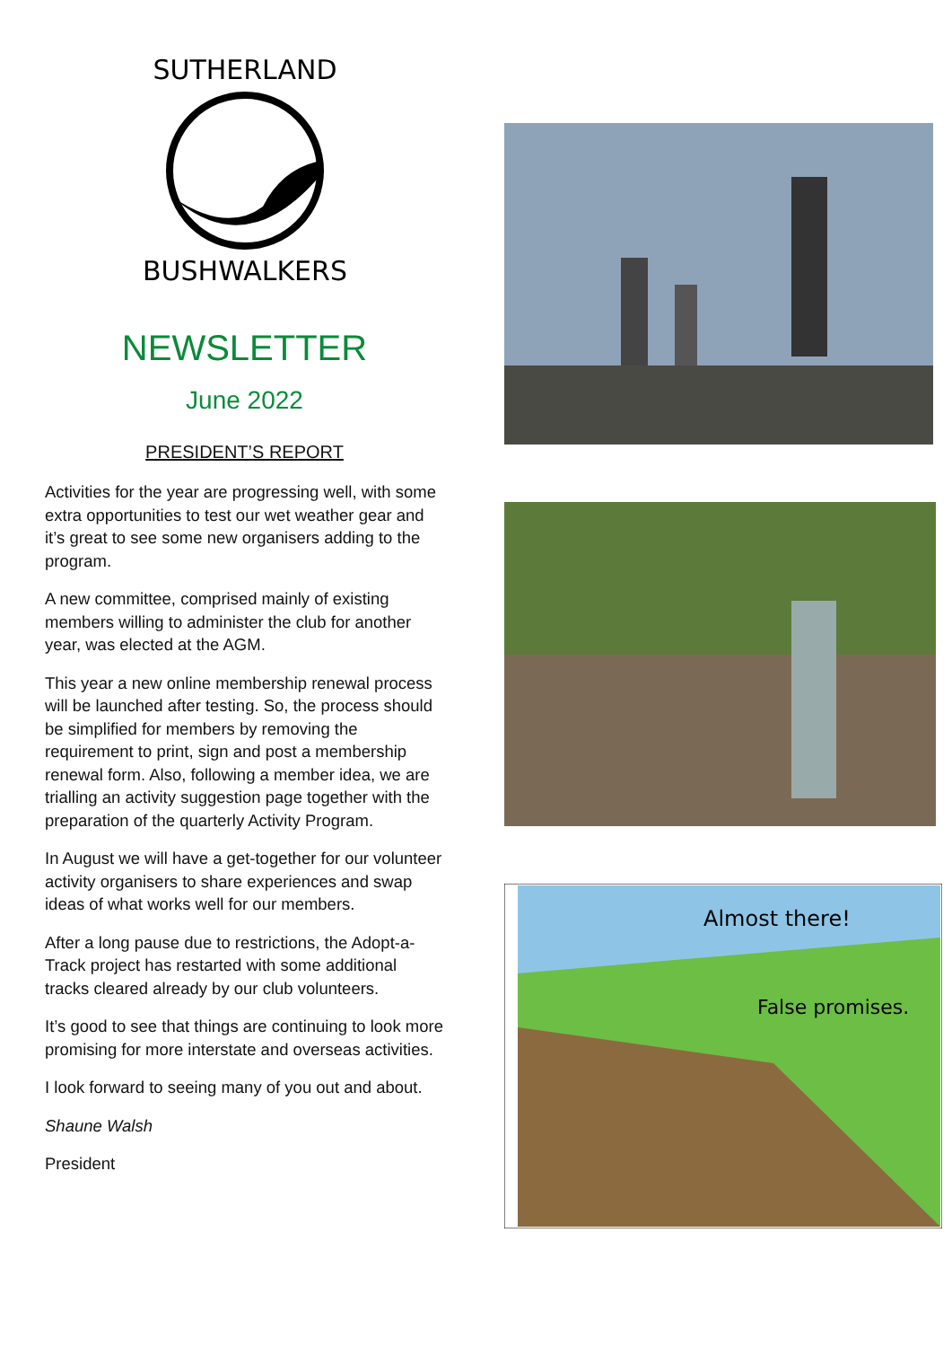SUTHERLAND
BUSHWALKERS
NEWSLETTER
June 2022
PRESIDENT’S REPORT
Activities for the year are progressing well, with some extra opportunities to test our wet weather gear and it’s great to see some new organisers adding to the program.
A new committee, comprised mainly of existing members willing to administer the club for another year, was elected at the AGM.
This year a new online membership renewal process will be launched after testing. So, the process should be simplified for members by removing the requirement to print, sign and post a membership renewal form. Also, following a member idea, we are trialling an activity suggestion page together with the preparation of the quarterly Activity Program.
In August we will have a get-together for our volunteer activity organisers to share experiences and swap ideas of what works well for our members.
After a long pause due to restrictions, the Adopt-a-Track project has restarted with some additional tracks cleared already by our club volunteers.
It’s good to see that things are continuing to look more promising for more interstate and overseas activities.
I look forward to seeing many of you out and about.
Shaune Walsh
President
Almost there!
False promises.